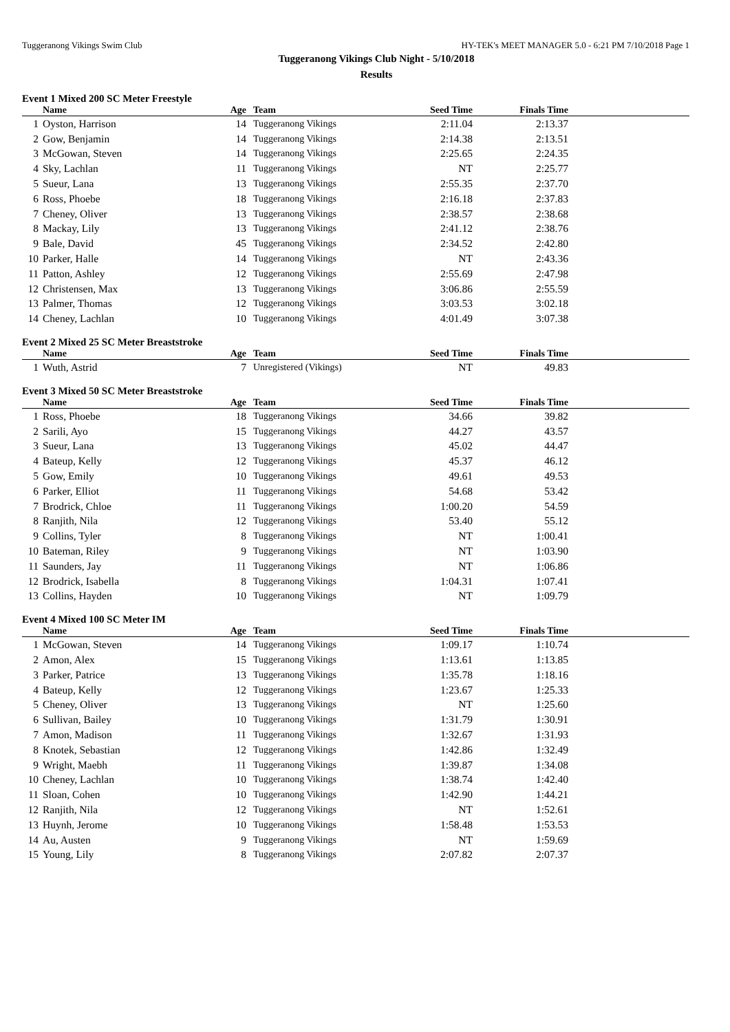Tuggeranong Vikings Swim Club HY-TEK's MEET MANAGER 5.0 - 6:21 PM 7/10/2018 Page 1
Tuggeranong Vikings Club Night - 5/10/2018
Results
Event 1 Mixed 200 SC Meter Freestyle
| | Name | Age | Team | Seed Time | Finals Time | |
| --- | --- | --- | --- | --- | --- | --- |
| 1 | Oyston, Harrison | 14 | Tuggeranong Vikings | 2:11.04 | 2:13.37 | |
| 2 | Gow, Benjamin | 14 | Tuggeranong Vikings | 2:14.38 | 2:13.51 | |
| 3 | McGowan, Steven | 14 | Tuggeranong Vikings | 2:25.65 | 2:24.35 | |
| 4 | Sky, Lachlan | 11 | Tuggeranong Vikings | NT | 2:25.77 | |
| 5 | Sueur, Lana | 13 | Tuggeranong Vikings | 2:55.35 | 2:37.70 | |
| 6 | Ross, Phoebe | 18 | Tuggeranong Vikings | 2:16.18 | 2:37.83 | |
| 7 | Cheney, Oliver | 13 | Tuggeranong Vikings | 2:38.57 | 2:38.68 | |
| 8 | Mackay, Lily | 13 | Tuggeranong Vikings | 2:41.12 | 2:38.76 | |
| 9 | Bale, David | 45 | Tuggeranong Vikings | 2:34.52 | 2:42.80 | |
| 10 | Parker, Halle | 14 | Tuggeranong Vikings | NT | 2:43.36 | |
| 11 | Patton, Ashley | 12 | Tuggeranong Vikings | 2:55.69 | 2:47.98 | |
| 12 | Christensen, Max | 13 | Tuggeranong Vikings | 3:06.86 | 2:55.59 | |
| 13 | Palmer, Thomas | 12 | Tuggeranong Vikings | 3:03.53 | 3:02.18 | |
| 14 | Cheney, Lachlan | 10 | Tuggeranong Vikings | 4:01.49 | 3:07.38 | |
Event 2 Mixed 25 SC Meter Breaststroke
| | Name | Age | Team | Seed Time | Finals Time | |
| --- | --- | --- | --- | --- | --- | --- |
| 1 | Wuth, Astrid | 7 | Unregistered (Vikings) | NT | 49.83 | |
Event 3 Mixed 50 SC Meter Breaststroke
| | Name | Age | Team | Seed Time | Finals Time | |
| --- | --- | --- | --- | --- | --- | --- |
| 1 | Ross, Phoebe | 18 | Tuggeranong Vikings | 34.66 | 39.82 | |
| 2 | Sarili, Ayo | 15 | Tuggeranong Vikings | 44.27 | 43.57 | |
| 3 | Sueur, Lana | 13 | Tuggeranong Vikings | 45.02 | 44.47 | |
| 4 | Bateup, Kelly | 12 | Tuggeranong Vikings | 45.37 | 46.12 | |
| 5 | Gow, Emily | 10 | Tuggeranong Vikings | 49.61 | 49.53 | |
| 6 | Parker, Elliot | 11 | Tuggeranong Vikings | 54.68 | 53.42 | |
| 7 | Brodrick, Chloe | 11 | Tuggeranong Vikings | 1:00.20 | 54.59 | |
| 8 | Ranjith, Nila | 12 | Tuggeranong Vikings | 53.40 | 55.12 | |
| 9 | Collins, Tyler | 8 | Tuggeranong Vikings | NT | 1:00.41 | |
| 10 | Bateman, Riley | 9 | Tuggeranong Vikings | NT | 1:03.90 | |
| 11 | Saunders, Jay | 11 | Tuggeranong Vikings | NT | 1:06.86 | |
| 12 | Brodrick, Isabella | 8 | Tuggeranong Vikings | 1:04.31 | 1:07.41 | |
| 13 | Collins, Hayden | 10 | Tuggeranong Vikings | NT | 1:09.79 | |
Event 4 Mixed 100 SC Meter IM
| | Name | Age | Team | Seed Time | Finals Time | |
| --- | --- | --- | --- | --- | --- | --- |
| 1 | McGowan, Steven | 14 | Tuggeranong Vikings | 1:09.17 | 1:10.74 | |
| 2 | Amon, Alex | 15 | Tuggeranong Vikings | 1:13.61 | 1:13.85 | |
| 3 | Parker, Patrice | 13 | Tuggeranong Vikings | 1:35.78 | 1:18.16 | |
| 4 | Bateup, Kelly | 12 | Tuggeranong Vikings | 1:23.67 | 1:25.33 | |
| 5 | Cheney, Oliver | 13 | Tuggeranong Vikings | NT | 1:25.60 | |
| 6 | Sullivan, Bailey | 10 | Tuggeranong Vikings | 1:31.79 | 1:30.91 | |
| 7 | Amon, Madison | 11 | Tuggeranong Vikings | 1:32.67 | 1:31.93 | |
| 8 | Knotek, Sebastian | 12 | Tuggeranong Vikings | 1:42.86 | 1:32.49 | |
| 9 | Wright, Maebh | 11 | Tuggeranong Vikings | 1:39.87 | 1:34.08 | |
| 10 | Cheney, Lachlan | 10 | Tuggeranong Vikings | 1:38.74 | 1:42.40 | |
| 11 | Sloan, Cohen | 10 | Tuggeranong Vikings | 1:42.90 | 1:44.21 | |
| 12 | Ranjith, Nila | 12 | Tuggeranong Vikings | NT | 1:52.61 | |
| 13 | Huynh, Jerome | 10 | Tuggeranong Vikings | 1:58.48 | 1:53.53 | |
| 14 | Au, Austen | 9 | Tuggeranong Vikings | NT | 1:59.69 | |
| 15 | Young, Lily | 8 | Tuggeranong Vikings | 2:07.82 | 2:07.37 | |